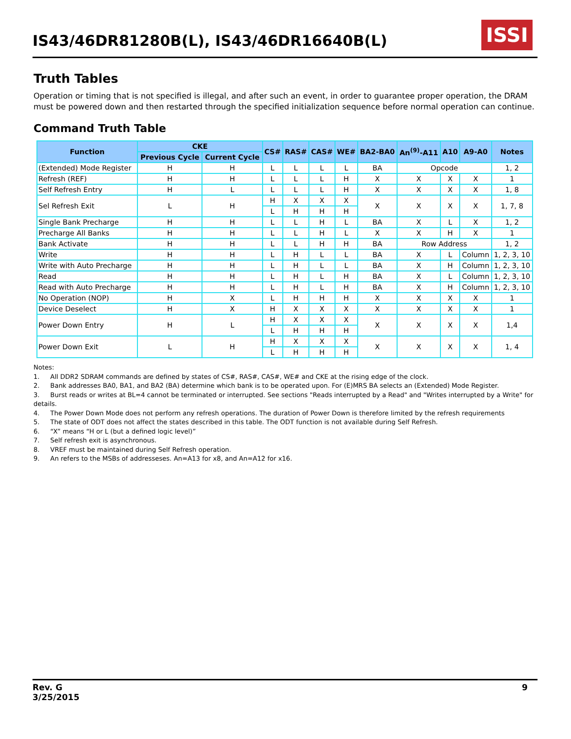IS43/46DR81280B(L), IS43/46DR16640B(L)
ISSI
Truth Tables
Operation or timing that is not specified is illegal, and after such an event, in order to guarantee proper operation, the DRAM must be powered down and then restarted through the specified initialization sequence before normal operation can continue.
Command Truth Table
| Function | CKE | | CS# | RAS# | CAS# | WE# | BA2-BA0 | An<sup>(9)</sup>-A11 | A10 | A9-A0 | Notes |
| --- | --- | --- | --- | --- | --- | --- | --- | --- | --- | --- | --- |
| | Previous Cycle | Current Cycle | | | | | | | | | |
| (Extended) Mode Register | H | H | L | L | L | L | BA | Opcode | | | 1, 2 |
| Refresh (REF) | H | H | L | L | L | H | X | X | X | X | 1 |
| Self Refresh Entry | H | L | L | L | L | H | X | X | X | X | 1, 8 |
| Sel Refresh Exit | L | H | H | X | X | X | X | X | X | X | 1, 7, 8 |
| | | | L | H | H | H | | | | | |
| Single Bank Precharge | H | H | L | L | H | L | BA | X | L | X | 1, 2 |
| Precharge All Banks | H | H | L | L | H | L | X | X | H | X | 1 |
| Bank Activate | H | H | L | L | H | H | BA | Row Address | | | 1, 2 |
| Write | H | H | L | H | L | L | BA | X | L | Column | 1, 2, 3, 10 |
| Write with Auto Precharge | H | H | L | H | L | L | BA | X | H | Column | 1, 2, 3, 10 |
| Read | H | H | L | H | L | H | BA | X | L | Column | 1, 2, 3, 10 |
| Read with Auto Precharge | H | H | L | H | L | H | BA | X | H | Column | 1, 2, 3, 10 |
| No Operation (NOP) | H | X | L | H | H | H | X | X | X | X | 1 |
| Device Deselect | H | X | H | X | X | X | X | X | X | X | 1 |
| Power Down Entry | H | L | H | X | X | X | X | X | X | X | 1,4 |
| | | | L | H | H | H | | | | | |
| Power Down Exit | L | H | H | X | X | X | X | X | X | X | 1, 4 |
| | | | L | H | H | H | | | | | |
Notes:
1. All DDR2 SDRAM commands are defined by states of CS#, RAS#, CAS#, WE# and CKE at the rising edge of the clock.
2. Bank addresses BA0, BA1, and BA2 (BA) determine which bank is to be operated upon. For (E)MRS BA selects an (Extended) Mode Register.
3. Burst reads or writes at BL=4 cannot be terminated or interrupted. See sections "Reads interrupted by a Read" and "Writes interrupted by a Write" for details.
4. The Power Down Mode does not perform any refresh operations. The duration of Power Down is therefore limited by the refresh requirements
5. The state of ODT does not affect the states described in this table. The ODT function is not available during Self Refresh.
6. “X” means “H or L (but a defined logic level)”
7. Self refresh exit is asynchronous.
8. VREF must be maintained during Self Refresh operation.
9. An refers to the MSBs of addresseses. An=A13 for x8, and An=A12 for x16.
Rev. G
3/25/2015
9